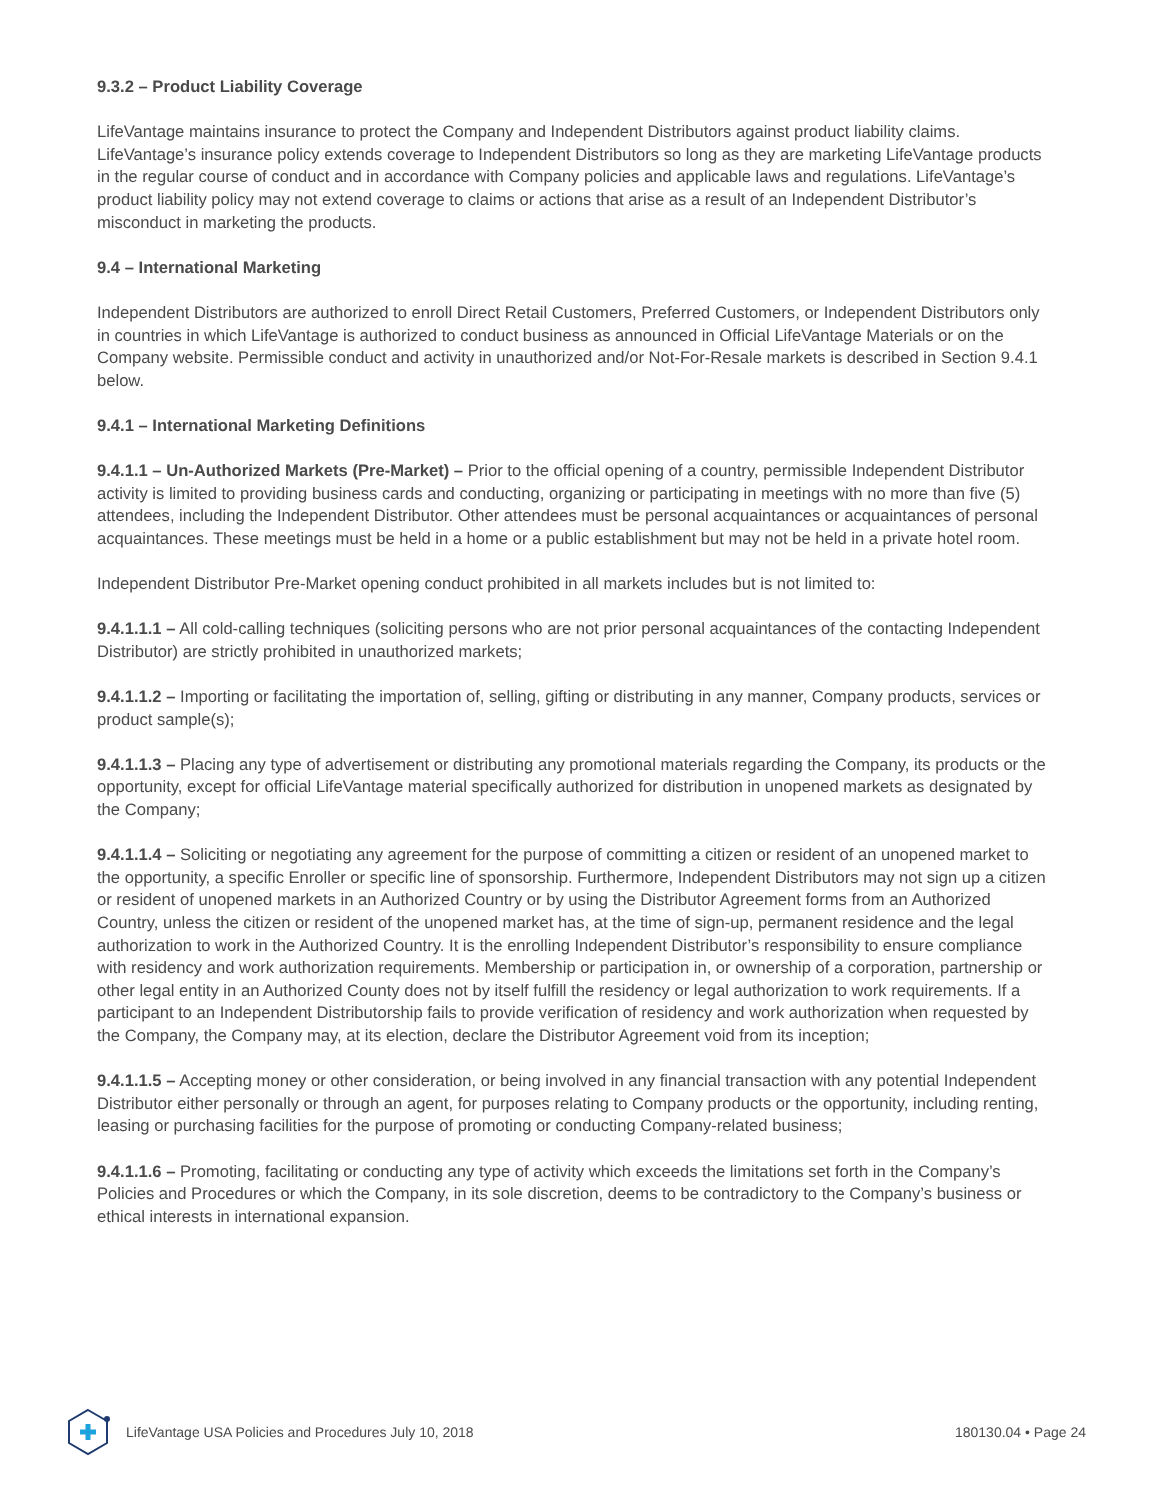9.3.2 – Product Liability Coverage
LifeVantage maintains insurance to protect the Company and Independent Distributors against product liability claims. LifeVantage’s insurance policy extends coverage to Independent Distributors so long as they are marketing LifeVantage products in the regular course of conduct and in accordance with Company policies and applicable laws and regulations. LifeVantage’s product liability policy may not extend coverage to claims or actions that arise as a result of an Independent Distributor’s misconduct in marketing the products.
9.4 – International Marketing
Independent Distributors are authorized to enroll Direct Retail Customers, Preferred Customers, or Independent Distributors only in countries in which LifeVantage is authorized to conduct business as announced in Official LifeVantage Materials or on the Company website. Permissible conduct and activity in unauthorized and/or Not-For-Resale markets is described in Section 9.4.1 below.
9.4.1 – International Marketing Definitions
9.4.1.1 – Un-Authorized Markets (Pre-Market) – Prior to the official opening of a country, permissible Independent Distributor activity is limited to providing business cards and conducting, organizing or participating in meetings with no more than five (5) attendees, including the Independent Distributor. Other attendees must be personal acquaintances or acquaintances of personal acquaintances. These meetings must be held in a home or a public establishment but may not be held in a private hotel room.
Independent Distributor Pre-Market opening conduct prohibited in all markets includes but is not limited to:
9.4.1.1.1 – All cold-calling techniques (soliciting persons who are not prior personal acquaintances of the contacting Independent Distributor) are strictly prohibited in unauthorized markets;
9.4.1.1.2 – Importing or facilitating the importation of, selling, gifting or distributing in any manner, Company products, services or product sample(s);
9.4.1.1.3 – Placing any type of advertisement or distributing any promotional materials regarding the Company, its products or the opportunity, except for official LifeVantage material specifically authorized for distribution in unopened markets as designated by the Company;
9.4.1.1.4 – Soliciting or negotiating any agreement for the purpose of committing a citizen or resident of an unopened market to the opportunity, a specific Enroller or specific line of sponsorship. Furthermore, Independent Distributors may not sign up a citizen or resident of unopened markets in an Authorized Country or by using the Distributor Agreement forms from an Authorized Country, unless the citizen or resident of the unopened market has, at the time of sign-up, permanent residence and the legal authorization to work in the Authorized Country. It is the enrolling Independent Distributor’s responsibility to ensure compliance with residency and work authorization requirements. Membership or participation in, or ownership of a corporation, partnership or other legal entity in an Authorized County does not by itself fulfill the residency or legal authorization to work requirements. If a participant to an Independent Distributorship fails to provide verification of residency and work authorization when requested by the Company, the Company may, at its election, declare the Distributor Agreement void from its inception;
9.4.1.1.5 – Accepting money or other consideration, or being involved in any financial transaction with any potential Independent Distributor either personally or through an agent, for purposes relating to Company products or the opportunity, including renting, leasing or purchasing facilities for the purpose of promoting or conducting Company-related business;
9.4.1.1.6 – Promoting, facilitating or conducting any type of activity which exceeds the limitations set forth in the Company’s Policies and Procedures or which the Company, in its sole discretion, deems to be contradictory to the Company’s business or ethical interests in international expansion.
LifeVantage USA Policies and Procedures July 10, 2018 180130.04 • Page 24